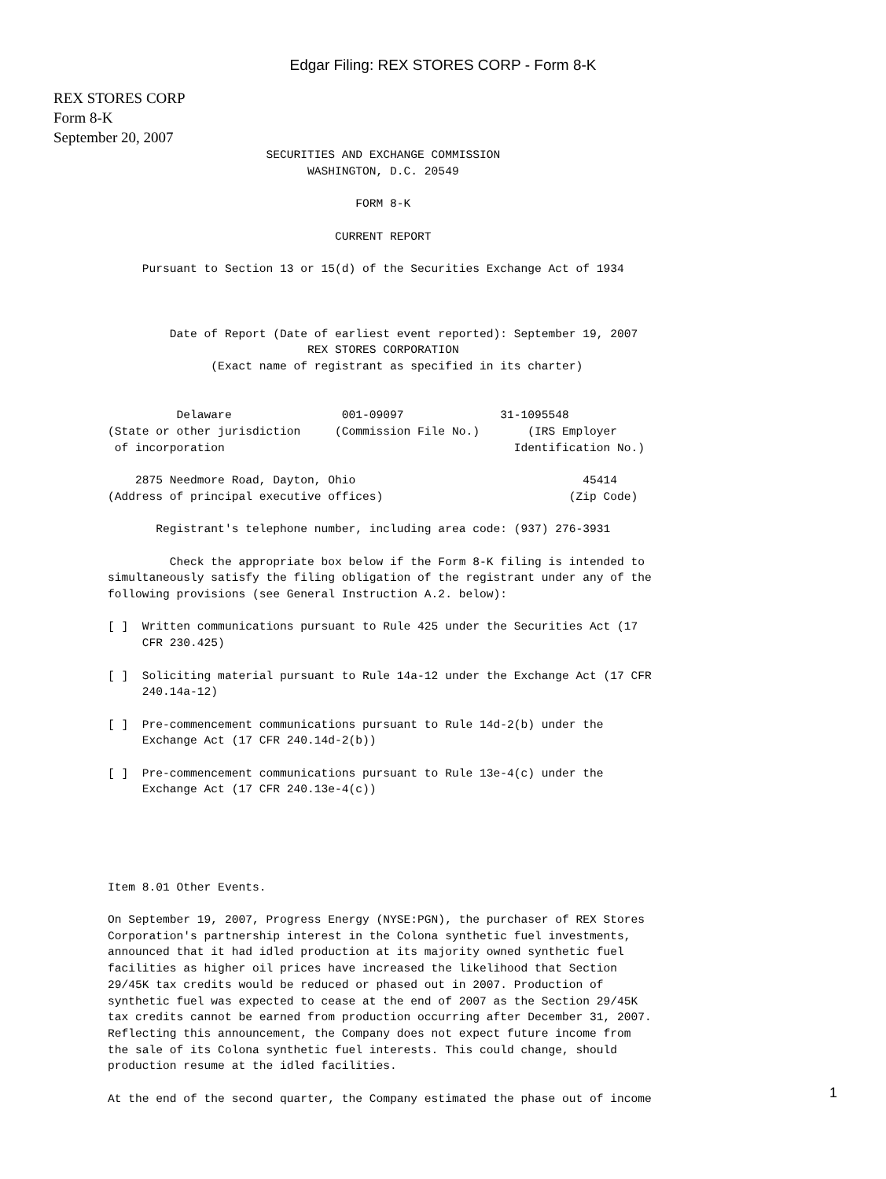Edgar Filing: REX STORES CORP - Form 8-K
REX STORES CORP
Form 8-K
September 20, 2007
                       SECURITIES AND EXCHANGE COMMISSION
                             WASHINGTON, D.C. 20549

                                    FORM 8-K

                                 CURRENT REPORT

     Pursuant to Section 13 or 15(d) of the Securities Exchange Act of 1934



         Date of Report (Date of earliest event reported): September 19, 2007
                             REX STORES CORPORATION
               (Exact name of registrant as specified in its charter)


          Delaware                001-09097              31-1095548
(State or other jurisdiction     (Commission File No.)       (IRS Employer
 of incorporation                                          Identification No.)

    2875 Needmore Road, Dayton, Ohio                                 45414
(Address of principal executive offices)                           (Zip Code)

       Registrant's telephone number, including area code: (937) 276-3931

         Check the appropriate box below if the Form 8-K filing is intended to
simultaneously satisfy the filing obligation of the registrant under any of the
following provisions (see General Instruction A.2. below):

[ ]  Written communications pursuant to Rule 425 under the Securities Act (17
     CFR 230.425)

[ ]  Soliciting material pursuant to Rule 14a-12 under the Exchange Act (17 CFR
     240.14a-12)

[ ]  Pre-commencement communications pursuant to Rule 14d-2(b) under the
     Exchange Act (17 CFR 240.14d-2(b))

[ ]  Pre-commencement communications pursuant to Rule 13e-4(c) under the
     Exchange Act (17 CFR 240.13e-4(c))





Item 8.01 Other Events.

On September 19, 2007, Progress Energy (NYSE:PGN), the purchaser of REX Stores
Corporation's partnership interest in the Colona synthetic fuel investments,
announced that it had idled production at its majority owned synthetic fuel
facilities as higher oil prices have increased the likelihood that Section
29/45K tax credits would be reduced or phased out in 2007. Production of
synthetic fuel was expected to cease at the end of 2007 as the Section 29/45K
tax credits cannot be earned from production occurring after December 31, 2007.
Reflecting this announcement, the Company does not expect future income from
the sale of its Colona synthetic fuel interests. This could change, should
production resume at the idled facilities.

At the end of the second quarter, the Company estimated the phase out of income
1